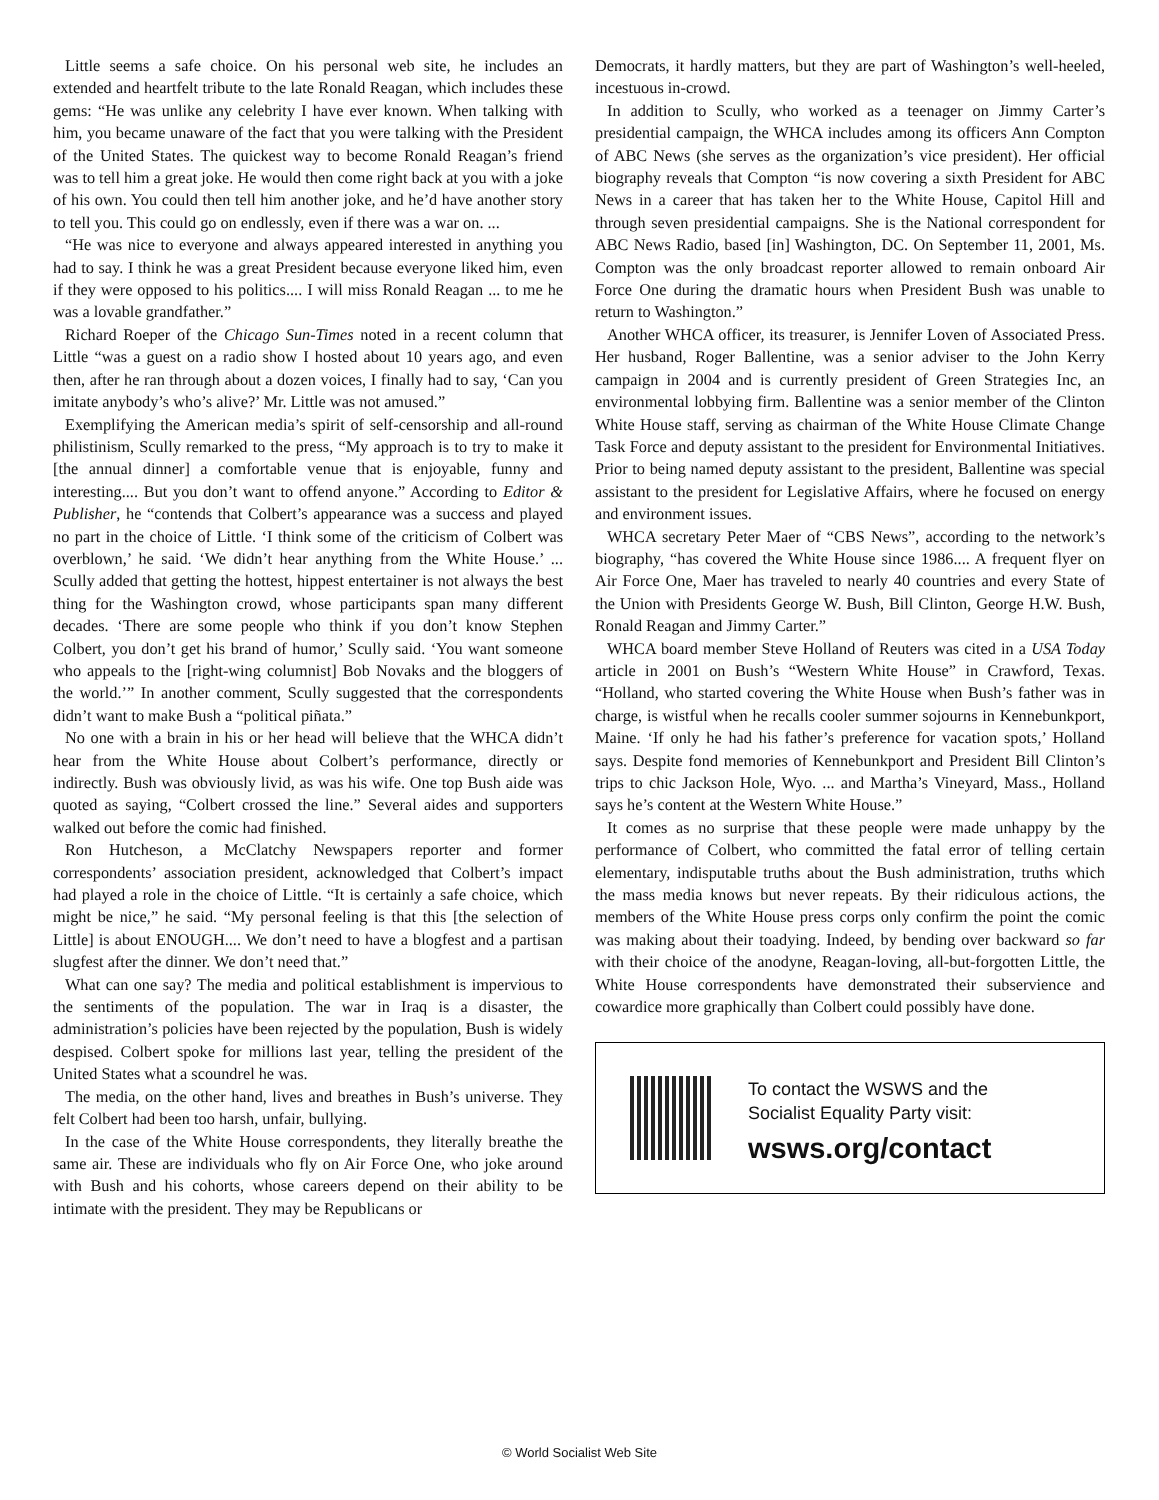Little seems a safe choice. On his personal web site, he includes an extended and heartfelt tribute to the late Ronald Reagan, which includes these gems: “He was unlike any celebrity I have ever known. When talking with him, you became unaware of the fact that you were talking with the President of the United States. The quickest way to become Ronald Reagan’s friend was to tell him a great joke. He would then come right back at you with a joke of his own. You could then tell him another joke, and he’d have another story to tell you. This could go on endlessly, even if there was a war on. ...
“He was nice to everyone and always appeared interested in anything you had to say. I think he was a great President because everyone liked him, even if they were opposed to his politics.... I will miss Ronald Reagan ... to me he was a lovable grandfather.”
Richard Roeper of the Chicago Sun-Times noted in a recent column that Little “was a guest on a radio show I hosted about 10 years ago, and even then, after he ran through about a dozen voices, I finally had to say, ‘Can you imitate anybody’s who’s alive?’ Mr. Little was not amused.”
Exemplifying the American media’s spirit of self-censorship and all-round philistinism, Scully remarked to the press, “My approach is to try to make it [the annual dinner] a comfortable venue that is enjoyable, funny and interesting.... But you don’t want to offend anyone.” According to Editor & Publisher, he “contends that Colbert’s appearance was a success and played no part in the choice of Little. ‘I think some of the criticism of Colbert was overblown,’ he said. ‘We didn’t hear anything from the White House.’ ... Scully added that getting the hottest, hippest entertainer is not always the best thing for the Washington crowd, whose participants span many different decades. ‘There are some people who think if you don’t know Stephen Colbert, you don’t get his brand of humor,’ Scully said. ‘You want someone who appeals to the [right-wing columnist] Bob Novaks and the bloggers of the world.’” In another comment, Scully suggested that the correspondents didn’t want to make Bush a “political piñata.”
No one with a brain in his or her head will believe that the WHCA didn’t hear from the White House about Colbert’s performance, directly or indirectly. Bush was obviously livid, as was his wife. One top Bush aide was quoted as saying, “Colbert crossed the line.” Several aides and supporters walked out before the comic had finished.
Ron Hutcheson, a McClatchy Newspapers reporter and former correspondents’ association president, acknowledged that Colbert’s impact had played a role in the choice of Little. “It is certainly a safe choice, which might be nice,” he said. “My personal feeling is that this [the selection of Little] is about ENOUGH.... We don’t need to have a blogfest and a partisan slugfest after the dinner. We don’t need that.”
What can one say? The media and political establishment is impervious to the sentiments of the population. The war in Iraq is a disaster, the administration’s policies have been rejected by the population, Bush is widely despised. Colbert spoke for millions last year, telling the president of the United States what a scoundrel he was.
The media, on the other hand, lives and breathes in Bush’s universe. They felt Colbert had been too harsh, unfair, bullying.
In the case of the White House correspondents, they literally breathe the same air. These are individuals who fly on Air Force One, who joke around with Bush and his cohorts, whose careers depend on their ability to be intimate with the president. They may be Republicans or
Democrats, it hardly matters, but they are part of Washington’s well-heeled, incestuous in-crowd.
In addition to Scully, who worked as a teenager on Jimmy Carter’s presidential campaign, the WHCA includes among its officers Ann Compton of ABC News (she serves as the organization’s vice president). Her official biography reveals that Compton “is now covering a sixth President for ABC News in a career that has taken her to the White House, Capitol Hill and through seven presidential campaigns. She is the National correspondent for ABC News Radio, based [in] Washington, DC. On September 11, 2001, Ms. Compton was the only broadcast reporter allowed to remain onboard Air Force One during the dramatic hours when President Bush was unable to return to Washington.”
Another WHCA officer, its treasurer, is Jennifer Loven of Associated Press. Her husband, Roger Ballentine, was a senior adviser to the John Kerry campaign in 2004 and is currently president of Green Strategies Inc, an environmental lobbying firm. Ballentine was a senior member of the Clinton White House staff, serving as chairman of the White House Climate Change Task Force and deputy assistant to the president for Environmental Initiatives. Prior to being named deputy assistant to the president, Ballentine was special assistant to the president for Legislative Affairs, where he focused on energy and environment issues.
WHCA secretary Peter Maer of “CBS News”, according to the network’s biography, “has covered the White House since 1986.... A frequent flyer on Air Force One, Maer has traveled to nearly 40 countries and every State of the Union with Presidents George W. Bush, Bill Clinton, George H.W. Bush, Ronald Reagan and Jimmy Carter.”
WHCA board member Steve Holland of Reuters was cited in a USA Today article in 2001 on Bush’s “Western White House” in Crawford, Texas. “Holland, who started covering the White House when Bush’s father was in charge, is wistful when he recalls cooler summer sojourns in Kennebunkport, Maine. ‘If only he had his father’s preference for vacation spots,’ Holland says. Despite fond memories of Kennebunkport and President Bill Clinton’s trips to chic Jackson Hole, Wyo. ... and Martha’s Vineyard, Mass., Holland says he’s content at the Western White House.”
It comes as no surprise that these people were made unhappy by the performance of Colbert, who committed the fatal error of telling certain elementary, indisputable truths about the Bush administration, truths which the mass media knows but never repeats. By their ridiculous actions, the members of the White House press corps only confirm the point the comic was making about their toadying. Indeed, by bending over backward so far with their choice of the anodyne, Reagan-loving, all-but-forgotten Little, the White House correspondents have demonstrated their subservience and cowardice more graphically than Colbert could possibly have done.
To contact the WSWS and the
Socialist Equality Party visit:
wsws.org/contact
© World Socialist Web Site